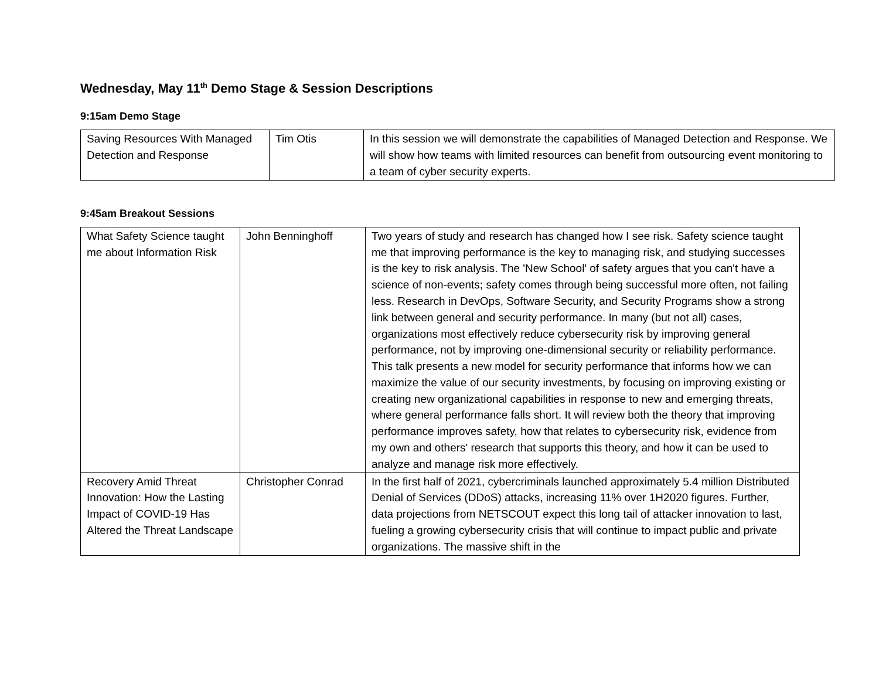Wednesday, May 11<sup>th</sup> Demo Stage & Session Descriptions
9:15am Demo Stage
| Saving Resources With Managed Detection and Response | Tim Otis | In this session we will demonstrate the capabilities of Managed Detection and Response. We will show how teams with limited resources can benefit from outsourcing event monitoring to a team of cyber security experts. |
9:45am Breakout Sessions
| What Safety Science taught me about Information Risk | John Benninghoff | Two years of study and research has changed how I see risk. Safety science taught me that improving performance is the key to managing risk, and studying successes is the key to risk analysis. The 'New School' of safety argues that you can't have a science of non-events; safety comes through being successful more often, not failing less. Research in DevOps, Software Security, and Security Programs show a strong link between general and security performance. In many (but not all) cases, organizations most effectively reduce cybersecurity risk by improving general performance, not by improving one-dimensional security or reliability performance. This talk presents a new model for security performance that informs how we can maximize the value of our security investments, by focusing on improving existing or creating new organizational capabilities in response to new and emerging threats, where general performance falls short. It will review both the theory that improving performance improves safety, how that relates to cybersecurity risk, evidence from my own and others' research that supports this theory, and how it can be used to analyze and manage risk more effectively. |
| Recovery Amid Threat Innovation: How the Lasting Impact of COVID-19 Has Altered the Threat Landscape | Christopher Conrad | In the first half of 2021, cybercriminals launched approximately 5.4 million Distributed Denial of Services (DDoS) attacks, increasing 11% over 1H2020 figures. Further, data projections from NETSCOUT expect this long tail of attacker innovation to last, fueling a growing cybersecurity crisis that will continue to impact public and private organizations. The massive shift in the |